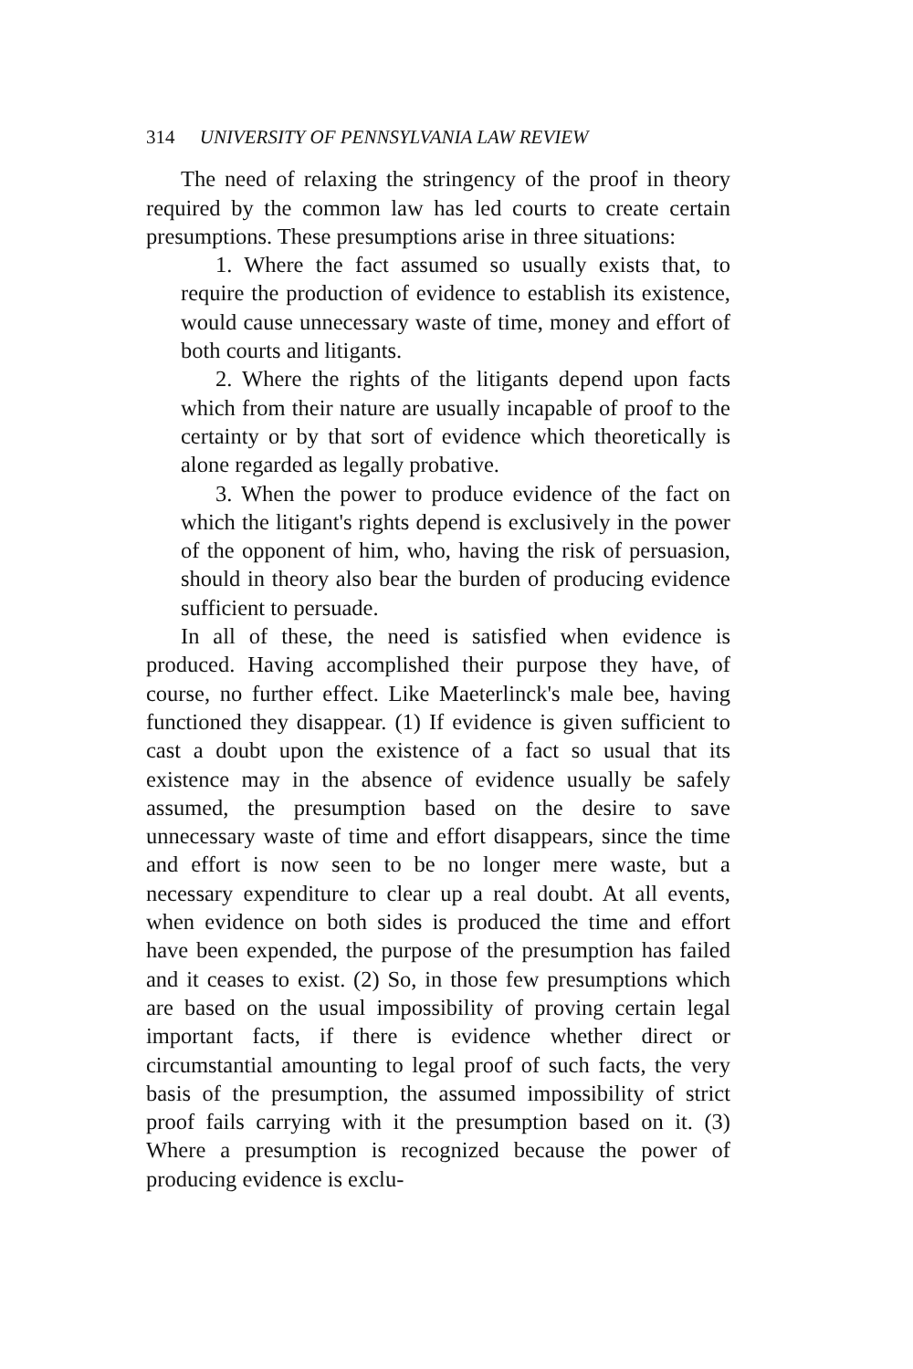314 UNIVERSITY OF PENNSYLVANIA LAW REVIEW
The need of relaxing the stringency of the proof in theory required by the common law has led courts to create certain presumptions. These presumptions arise in three situations:
1. Where the fact assumed so usually exists that, to require the production of evidence to establish its existence, would cause unnecessary waste of time, money and effort of both courts and litigants.
2. Where the rights of the litigants depend upon facts which from their nature are usually incapable of proof to the certainty or by that sort of evidence which theoretically is alone regarded as legally probative.
3. When the power to produce evidence of the fact on which the litigant's rights depend is exclusively in the power of the opponent of him, who, having the risk of persuasion, should in theory also bear the burden of producing evidence sufficient to persuade.
In all of these, the need is satisfied when evidence is produced. Having accomplished their purpose they have, of course, no further effect. Like Maeterlinck's male bee, having functioned they disappear. (1) If evidence is given sufficient to cast a doubt upon the existence of a fact so usual that its existence may in the absence of evidence usually be safely assumed, the presumption based on the desire to save unnecessary waste of time and effort disappears, since the time and effort is now seen to be no longer mere waste, but a necessary expenditure to clear up a real doubt. At all events, when evidence on both sides is produced the time and effort have been expended, the purpose of the presumption has failed and it ceases to exist. (2) So, in those few presumptions which are based on the usual impossibility of proving certain legal important facts, if there is evidence whether direct or circumstantial amounting to legal proof of such facts, the very basis of the presumption, the assumed impossibility of strict proof fails carrying with it the presumption based on it. (3) Where a presumption is recognized because the power of producing evidence is exclu-